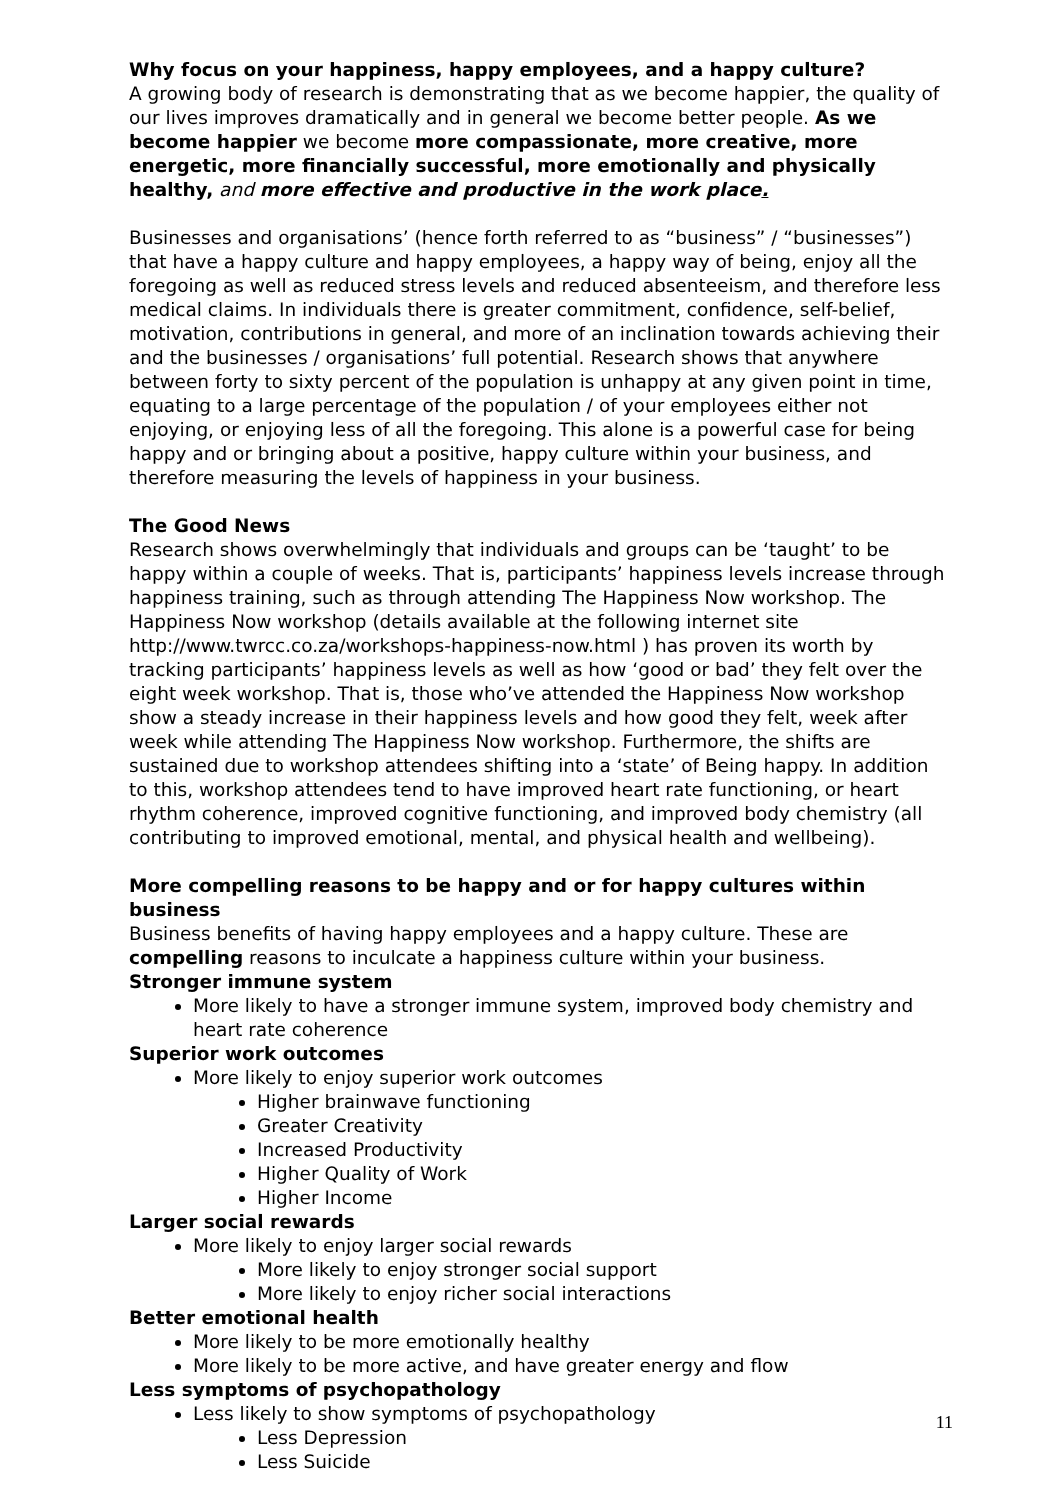Why focus on your happiness, happy employees, and a happy culture?
A growing body of research is demonstrating that as we become happier, the quality of our lives improves dramatically and in general we become better people. As we become happier we become more compassionate, more creative, more energetic, more financially successful, more emotionally and physically healthy, and more effective and productive in the work place.
Businesses and organisations’ (hence forth referred to as “business” / “businesses”) that have a happy culture and happy employees, a happy way of being, enjoy all the foregoing as well as reduced stress levels and reduced absenteeism, and therefore less medical claims. In individuals there is greater commitment, confidence, self-belief, motivation, contributions in general, and more of an inclination towards achieving their and the businesses / organisations’ full potential. Research shows that anywhere between forty to sixty percent of the population is unhappy at any given point in time, equating to a large percentage of the population / of your employees either not enjoying, or enjoying less of all the foregoing. This alone is a powerful case for being happy and or bringing about a positive, happy culture within your business, and therefore measuring the levels of happiness in your business.
The Good News
Research shows overwhelmingly that individuals and groups can be ‘taught’ to be happy within a couple of weeks. That is, participants’ happiness levels increase through happiness training, such as through attending The Happiness Now workshop. The Happiness Now workshop (details available at the following internet site http://www.twrcc.co.za/workshops-happiness-now.html ) has proven its worth by tracking participants’ happiness levels as well as how ‘good or bad’ they felt over the eight week workshop. That is, those who’ve attended the Happiness Now workshop show a steady increase in their happiness levels and how good they felt, week after week while attending The Happiness Now workshop. Furthermore, the shifts are sustained due to workshop attendees shifting into a ‘state’ of Being happy. In addition to this, workshop attendees tend to have improved heart rate functioning, or heart rhythm coherence, improved cognitive functioning, and improved body chemistry (all contributing to improved emotional, mental, and physical health and wellbeing).
More compelling reasons to be happy and or for happy cultures within business
Business benefits of having happy employees and a happy culture. These are compelling reasons to inculcate a happiness culture within your business.
Stronger immune system
More likely to have a stronger immune system, improved body chemistry and heart rate coherence
Superior work outcomes
More likely to enjoy superior work outcomes
Higher brainwave functioning
Greater Creativity
Increased Productivity
Higher Quality of Work
Higher Income
Larger social rewards
More likely to enjoy larger social rewards
More likely to enjoy stronger social support
More likely to enjoy richer social interactions
Better emotional health
More likely to be more emotionally healthy
More likely to be more active, and have greater energy and flow
Less symptoms of psychopathology
Less likely to show symptoms of psychopathology
Less Depression
Less Suicide
11